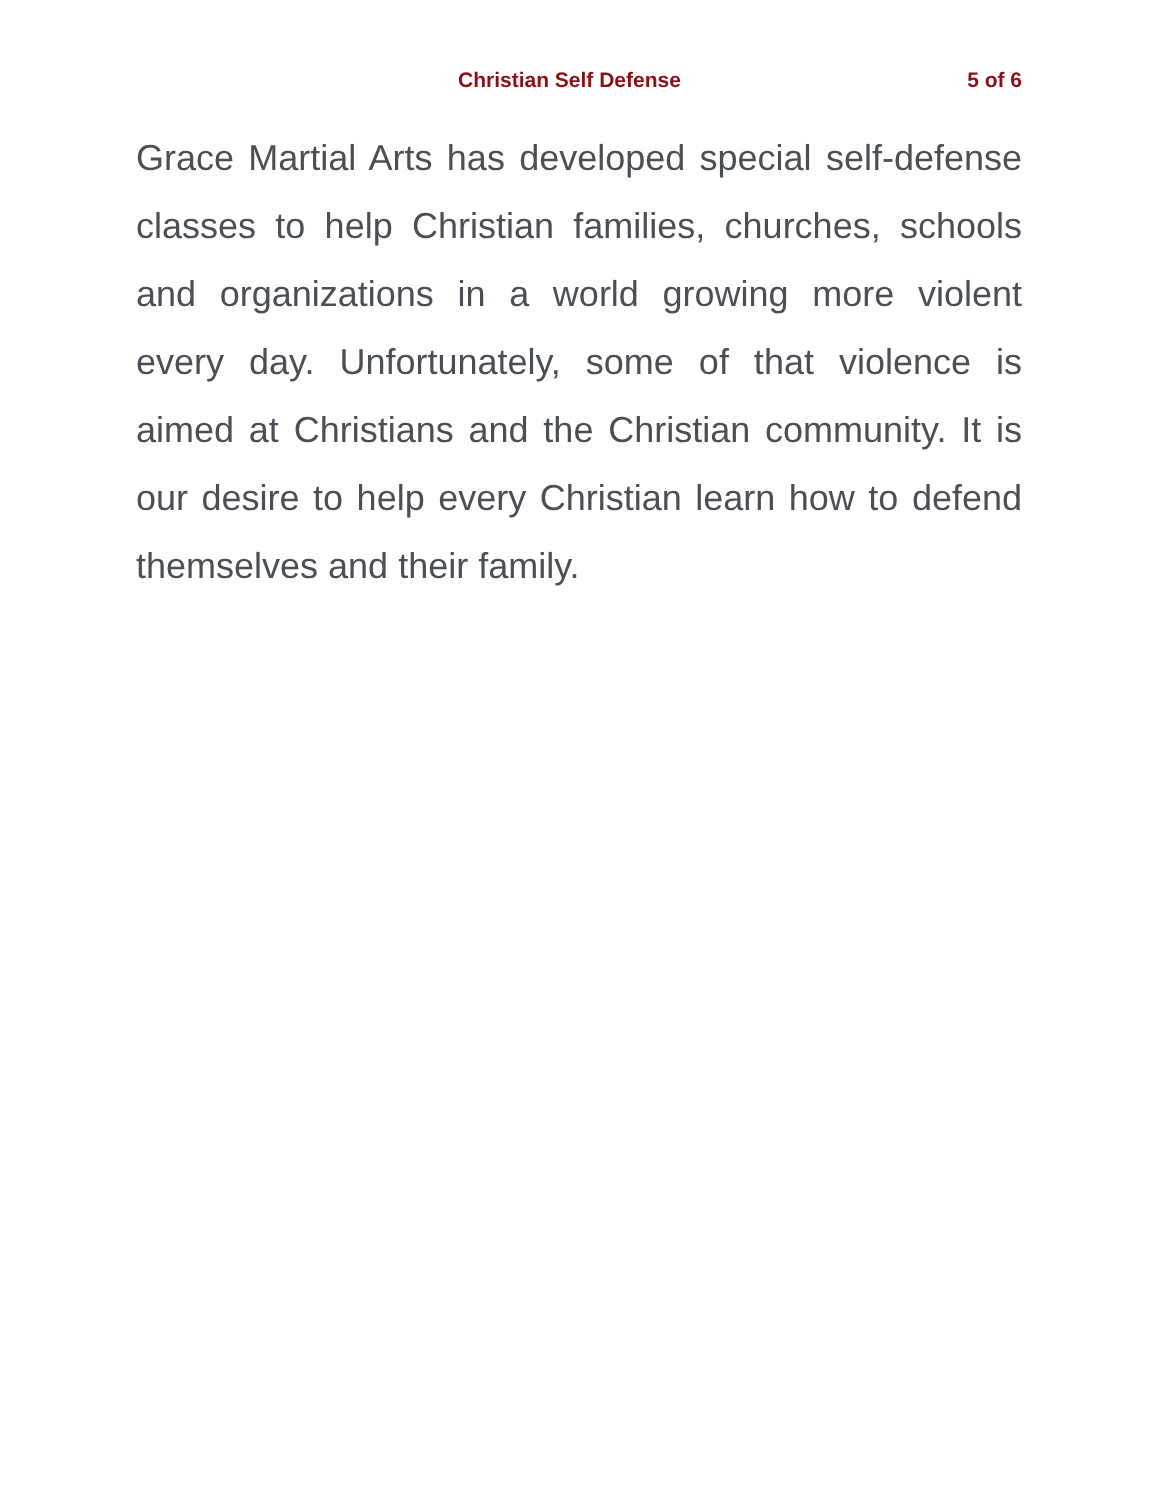Christian Self Defense 5 of 6
Grace Martial Arts has developed special self-defense classes to help Christian families, churches, schools and organizations in a world growing more violent every day. Unfortunately, some of that violence is aimed at Christians and the Christian community. It is our desire to help every Christian learn how to defend themselves and their family.